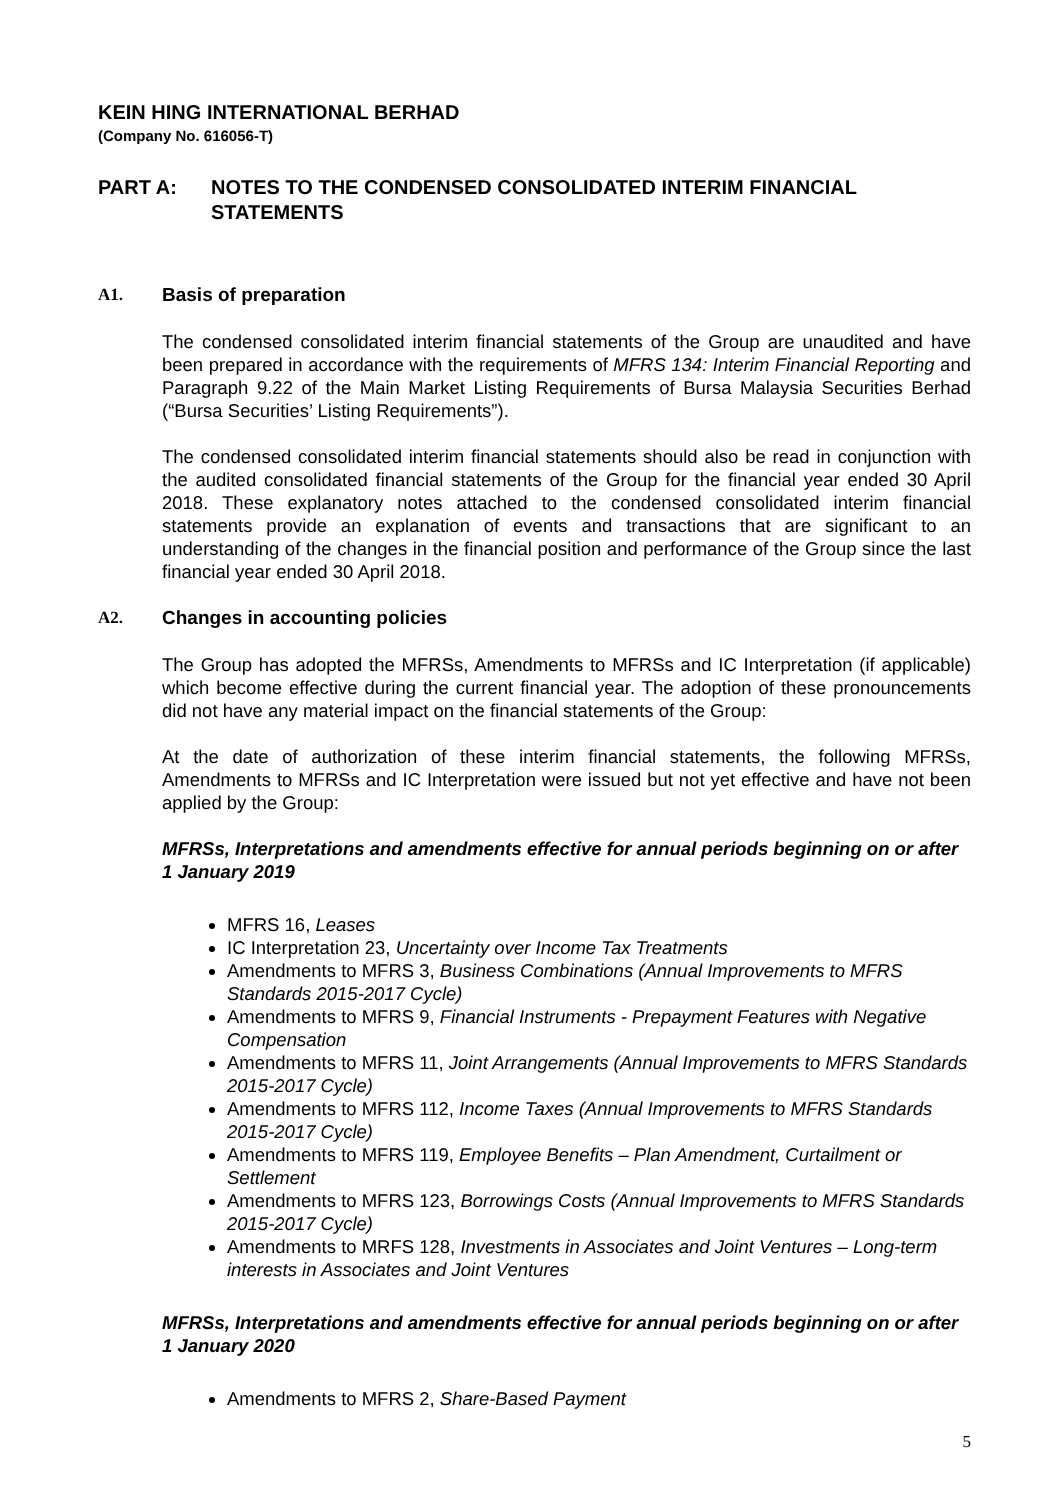KEIN HING INTERNATIONAL BERHAD
(Company No. 616056-T)
PART A: NOTES TO THE CONDENSED CONSOLIDATED INTERIM FINANCIAL
STATEMENTS
A1. Basis of preparation
The condensed consolidated interim financial statements of the Group are unaudited and have been prepared in accordance with the requirements of MFRS 134: Interim Financial Reporting and Paragraph 9.22 of the Main Market Listing Requirements of Bursa Malaysia Securities Berhad (“Bursa Securities’ Listing Requirements”).
The condensed consolidated interim financial statements should also be read in conjunction with the audited consolidated financial statements of the Group for the financial year ended 30 April 2018. These explanatory notes attached to the condensed consolidated interim financial statements provide an explanation of events and transactions that are significant to an understanding of the changes in the financial position and performance of the Group since the last financial year ended 30 April 2018.
A2. Changes in accounting policies
The Group has adopted the MFRSs, Amendments to MFRSs and IC Interpretation (if applicable) which become effective during the current financial year. The adoption of these pronouncements did not have any material impact on the financial statements of the Group:
At the date of authorization of these interim financial statements, the following MFRSs, Amendments to MFRSs and IC Interpretation were issued but not yet effective and have not been applied by the Group:
MFRSs, Interpretations and amendments effective for annual periods beginning on or after 1 January 2019
MFRS 16, Leases
IC Interpretation 23, Uncertainty over Income Tax Treatments
Amendments to MFRS 3, Business Combinations (Annual Improvements to MFRS Standards 2015-2017 Cycle)
Amendments to MFRS 9, Financial Instruments - Prepayment Features with Negative Compensation
Amendments to MFRS 11, Joint Arrangements (Annual Improvements to MFRS Standards 2015-2017 Cycle)
Amendments to MFRS 112, Income Taxes (Annual Improvements to MFRS Standards 2015-2017 Cycle)
Amendments to MFRS 119, Employee Benefits – Plan Amendment, Curtailment or Settlement
Amendments to MFRS 123, Borrowings Costs (Annual Improvements to MFRS Standards 2015-2017 Cycle)
Amendments to MRFS 128, Investments in Associates and Joint Ventures – Long-term interests in Associates and Joint Ventures
MFRSs, Interpretations and amendments effective for annual periods beginning on or after 1 January 2020
Amendments to MFRS 2, Share-Based Payment
5